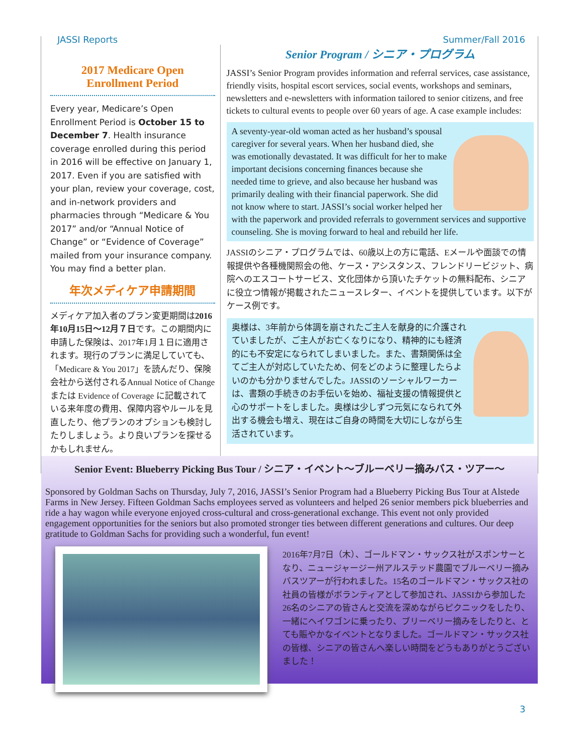JASSI Reports Summer/Fall 2016
2017 Medicare Open
Enrollment Period
Every year, Medicare’s Open Enrollment Period is October 15 to December 7. Health insurance coverage enrolled during this period in 2016 will be effective on January 1, 2017. Even if you are satisfied with your plan, review your coverage, cost, and in-network providers and pharmacies through “Medicare & You 2017” and/or “Annual Notice of Change” or “Evidence of Coverage” mailed from your insurance company. You may find a better plan.
年次メディケア申請期間
メディケア加入者のプラン変更期間は2016年10月15日〜12月７日です。この期間内に申請した保険は、2017年1月１日に適用されます。現行のプランに満足していても、「Medicare & You 2017」を読んだり、保険会社から送付されるAnnual Notice of Change または Evidence of Coverage に記載されている来年度の費用、保障内容やルールを見直したり、他プランのオプションも検討したりしましょう。より良いプランを探せるかもしれません。
Senior Program / シニア・プログラム
JASSI’s Senior Program provides information and referral services, case assistance, friendly visits, hospital escort services, social events, workshops and seminars, newsletters and e-newsletters with information tailored to senior citizens, and free tickets to cultural events to people over 60 years of age. A case example includes:
A seventy-year-old woman acted as her husband’s spousal caregiver for several years. When her husband died, she was emotionally devastated. It was difficult for her to make important decisions concerning finances because she needed time to grieve, and also because her husband was primarily dealing with their financial paperwork. She did not know where to start. JASSI’s social worker helped her with the paperwork and provided referrals to government services and supportive counseling. She is moving forward to heal and rebuild her life.
JASSIのシニア・プログラムでは、60歳以上の方に電話、Eメールや面談での情報提供や各種機関照会の他、ケース・アシスタンス、フレンドリービジット、病院へのエスコートサービス、文化団体から頂いたチケットの無料配布、シニアに役立つ情報が掲載されたニュースレター、イベントを提供しています。以下がケース例です。
奥様は、3年前から体調を崩されたご主人を献身的に介護されていましたが、ご主人がお亡くなりになり、精神的にも経済的にも不安定になられてしまいました。また、書類関係は全てご主人が対応していたため、何をどのように整理したらよいのかも分かりませんでした。JASSIのソーシャルワーカーは、書類の手続きのお手伝いを始め、福祉支援の情報提供と心のサポートをしました。奥様は少しずつ元気になられて外出する機会も増え、現在はご自身の時間を大切にしながら生活されています。
Senior Event: Blueberry Picking Bus Tour / シニア・イベント〜ブルーベリー摘みバス・ツアー〜
Sponsored by Goldman Sachs on Thursday, July 7, 2016, JASSI’s Senior Program had a Blueberry Picking Bus Tour at Alstede Farms in New Jersey. Fifteen Goldman Sachs employees served as volunteers and helped 26 senior members pick blueberries and ride a hay wagon while everyone enjoyed cross-cultural and cross-generational exchange. This event not only provided engagement opportunities for the seniors but also promoted stronger ties between different generations and cultures. Our deep gratitude to Goldman Sachs for providing such a wonderful, fun event!
2016年7月7日（木）、ゴールドマン・サックス社がスポンサーとなり、ニュージャージー州アルステッド農園でブルーベリー摘みバスツアーが行われました。15名のゴールドマン・サックス社の社員の皆様がボランティアとして参加され、JASSIから参加した26名のシニアの皆さんと交流を深めながらピクニックをしたり、一緒にヘイワゴンに乗ったり、ブリーベリー摘みをしたりと、とても賑やかなイベントとなりました。ゴールドマン・サックス社の皆様、シニアの皆さんへ楽しい時間をどうもありがとうございました！
3